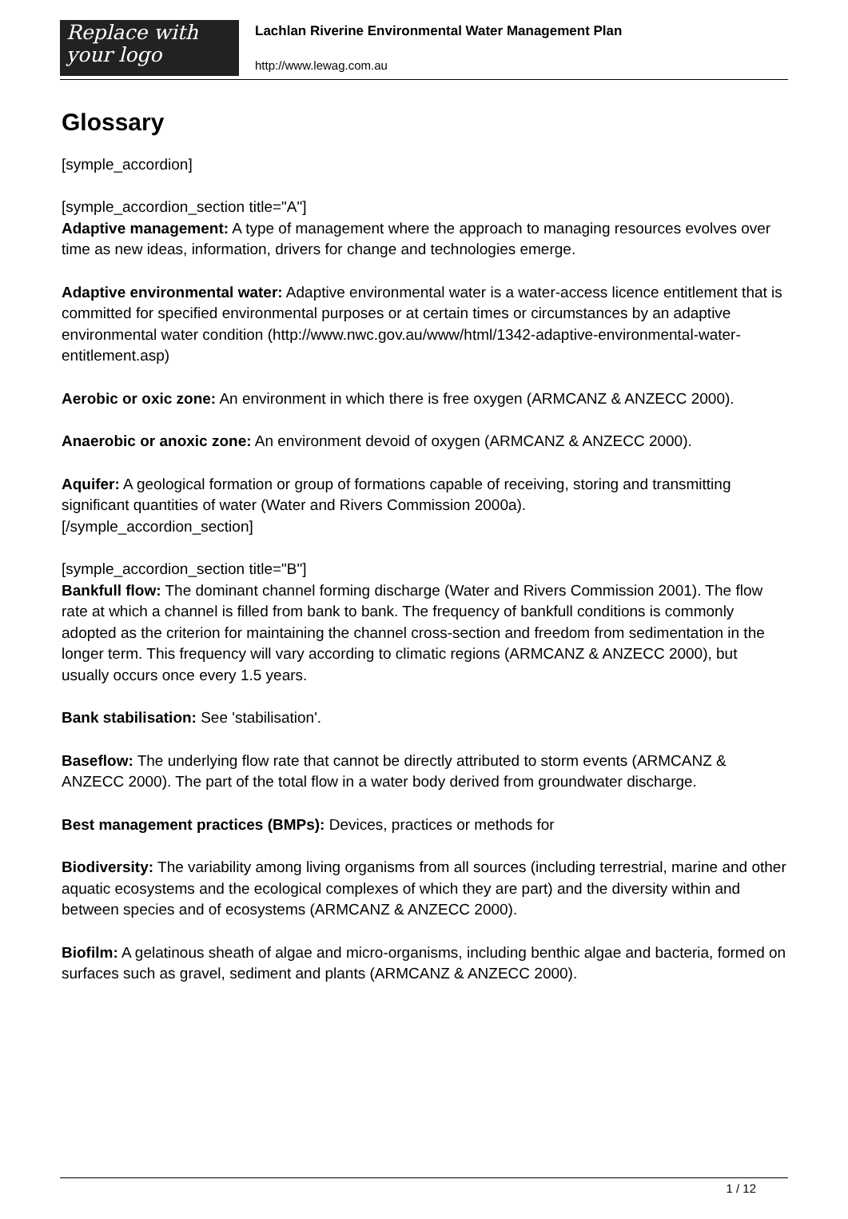Replace with
your logo
Lachlan Riverine Environmental Water Management Plan
http://www.lewag.com.au
Glossary
[symple_accordion]
[symple_accordion_section title="A"]
Adaptive management: A type of management where the approach to managing resources evolves over time as new ideas, information, drivers for change and technologies emerge.
Adaptive environmental water: Adaptive environmental water is a water-access licence entitlement that is committed for specified environmental purposes or at certain times or circumstances by an adaptive environmental water condition (http://www.nwc.gov.au/www/html/1342-adaptive-environmental-water-entitlement.asp)
Aerobic or oxic zone: An environment in which there is free oxygen (ARMCANZ & ANZECC 2000).
Anaerobic or anoxic zone: An environment devoid of oxygen (ARMCANZ & ANZECC 2000).
Aquifer: A geological formation or group of formations capable of receiving, storing and transmitting significant quantities of water (Water and Rivers Commission 2000a).
[/symple_accordion_section]
[symple_accordion_section title="B"]
Bankfull flow: The dominant channel forming discharge (Water and Rivers Commission 2001). The flow rate at which a channel is filled from bank to bank. The frequency of bankfull conditions is commonly adopted as the criterion for maintaining the channel cross-section and freedom from sedimentation in the longer term. This frequency will vary according to climatic regions (ARMCANZ & ANZECC 2000), but usually occurs once every 1.5 years.
Bank stabilisation: See 'stabilisation'.
Baseflow: The underlying flow rate that cannot be directly attributed to storm events (ARMCANZ & ANZECC 2000). The part of the total flow in a water body derived from groundwater discharge.
Best management practices (BMPs): Devices, practices or methods for
Biodiversity: The variability among living organisms from all sources (including terrestrial, marine and other aquatic ecosystems and the ecological complexes of which they are part) and the diversity within and between species and of ecosystems (ARMCANZ & ANZECC 2000).
Biofilm: A gelatinous sheath of algae and micro-organisms, including benthic algae and bacteria, formed on surfaces such as gravel, sediment and plants (ARMCANZ & ANZECC 2000).
1 / 12